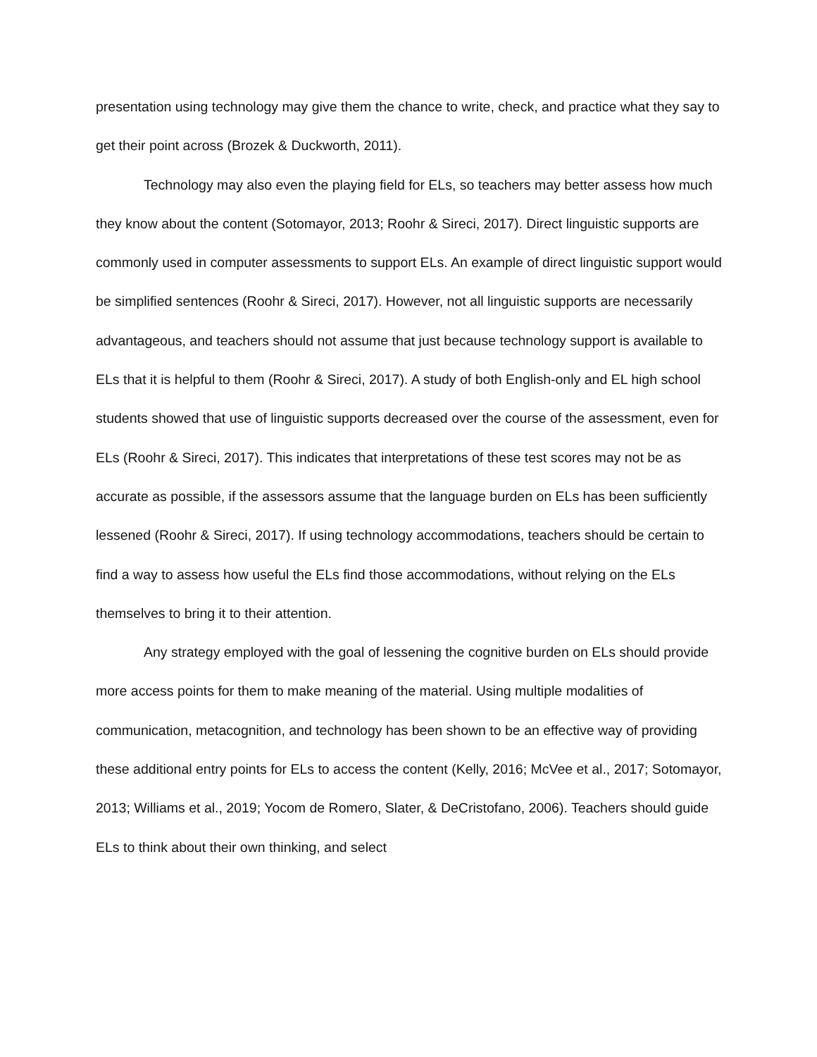presentation using technology may give them the chance to write, check, and practice what they say to get their point across (Brozek & Duckworth, 2011).
Technology may also even the playing field for ELs, so teachers may better assess how much they know about the content (Sotomayor, 2013; Roohr & Sireci, 2017). Direct linguistic supports are commonly used in computer assessments to support ELs. An example of direct linguistic support would be simplified sentences (Roohr & Sireci, 2017). However, not all linguistic supports are necessarily advantageous, and teachers should not assume that just because technology support is available to ELs that it is helpful to them (Roohr & Sireci, 2017). A study of both English-only and EL high school students showed that use of linguistic supports decreased over the course of the assessment, even for ELs (Roohr & Sireci, 2017). This indicates that interpretations of these test scores may not be as accurate as possible, if the assessors assume that the language burden on ELs has been sufficiently lessened (Roohr & Sireci, 2017). If using technology accommodations, teachers should be certain to find a way to assess how useful the ELs find those accommodations, without relying on the ELs themselves to bring it to their attention.
Any strategy employed with the goal of lessening the cognitive burden on ELs should provide more access points for them to make meaning of the material. Using multiple modalities of communication, metacognition, and technology has been shown to be an effective way of providing these additional entry points for ELs to access the content (Kelly, 2016; McVee et al., 2017; Sotomayor, 2013; Williams et al., 2019; Yocom de Romero, Slater, & DeCristofano, 2006). Teachers should guide ELs to think about their own thinking, and select